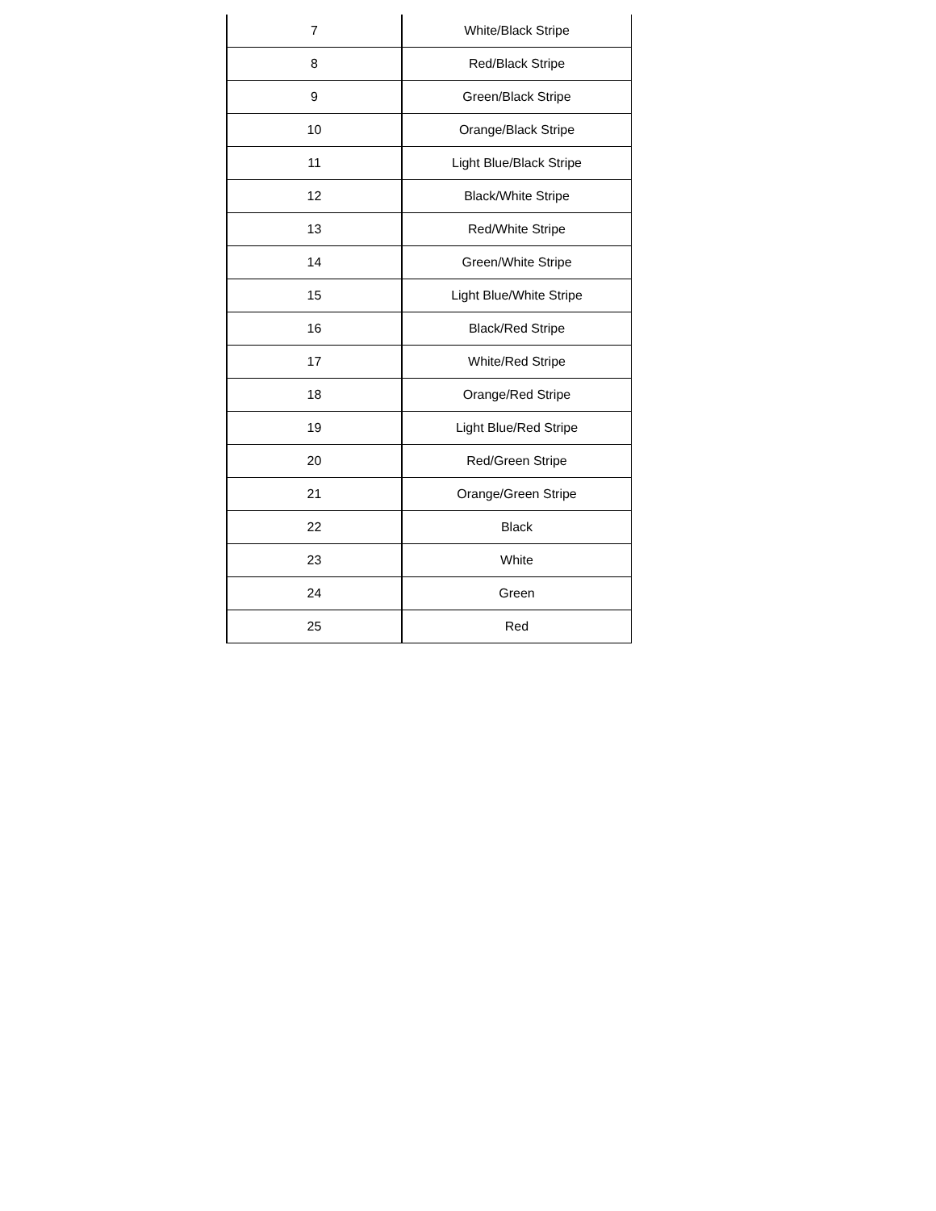| 7 | White/Black Stripe |
| 8 | Red/Black Stripe |
| 9 | Green/Black Stripe |
| 10 | Orange/Black Stripe |
| 11 | Light Blue/Black Stripe |
| 12 | Black/White Stripe |
| 13 | Red/White Stripe |
| 14 | Green/White Stripe |
| 15 | Light Blue/White Stripe |
| 16 | Black/Red Stripe |
| 17 | White/Red Stripe |
| 18 | Orange/Red Stripe |
| 19 | Light Blue/Red Stripe |
| 20 | Red/Green Stripe |
| 21 | Orange/Green Stripe |
| 22 | Black |
| 23 | White |
| 24 | Green |
| 25 | Red |